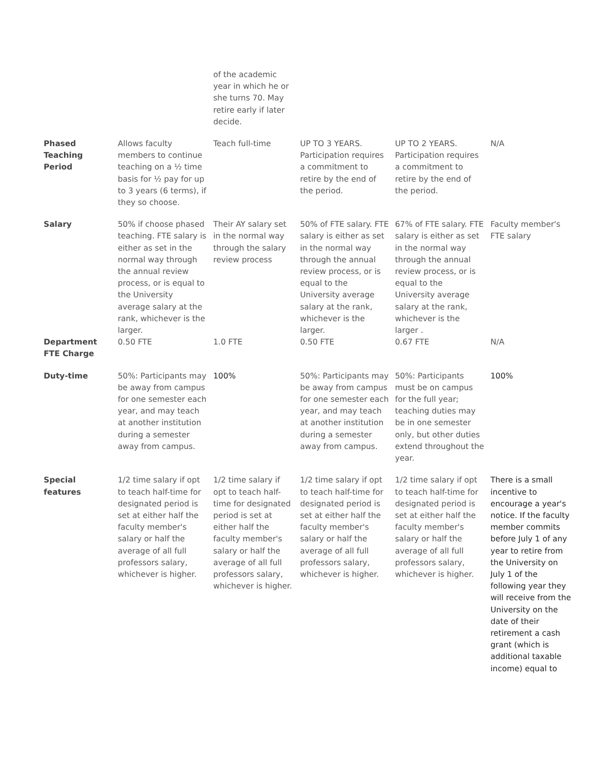| | | of the academic year in which he or she turns 70. May retire early if later decide. | | | |
| Phased Teaching Period | Allows faculty members to continue teaching on a ½ time basis for ½ pay for up to 3 years (6 terms), if they so choose. | Teach full-time | UP TO 3 YEARS. Participation requires a commitment to retire by the end of the period. | UP TO 2 YEARS. Participation requires a commitment to retire by the end of the period. | N/A |
| Salary | 50% if choose phased teaching. FTE salary is either as set in the normal way through the annual review process, or is equal to the University average salary at the rank, whichever is the larger. | Their AY salary set in the normal way through the salary review process | 50% of FTE salary. FTE salary is either as set in the normal way through the annual review process, or is equal to the University average salary at the rank, whichever is the larger. | 67% of FTE salary. FTE salary is either as set in the normal way through the annual review process, or is equal to the University average salary at the rank, whichever is the larger . | Faculty member's FTE salary |
| Department FTE Charge | 0.50 FTE | 1.0 FTE | 0.50 FTE | 0.67 FTE | N/A |
| Duty-time | 50%: Participants may be away from campus for one semester each year, and may teach at another institution during a semester away from campus. | 100% | 50%: Participants may be away from campus for one semester each year, and may teach at another institution during a semester away from campus. | 50%: Participants must be on campus for the full year; teaching duties may be in one semester only, but other duties extend throughout the year. | 100% |
| Special features | 1/2 time salary if opt to teach half-time for designated period is set at either half the faculty member's salary or half the average of all full professors salary, whichever is higher. | 1/2 time salary if opt to teach half-time for designated period is set at either half the faculty member's salary or half the average of all full professors salary, whichever is higher. | 1/2 time salary if opt to teach half-time for designated period is set at either half the faculty member's salary or half the average of all full professors salary, whichever is higher. | 1/2 time salary if opt to teach half-time for designated period is set at either half the faculty member's salary or half the average of all full professors salary, whichever is higher. | There is a small incentive to encourage a year's notice. If the faculty member commits before July 1 of any year to retire from the University on July 1 of the following year they will receive from the University on the date of their retirement a cash grant (which is additional taxable income) equal to |